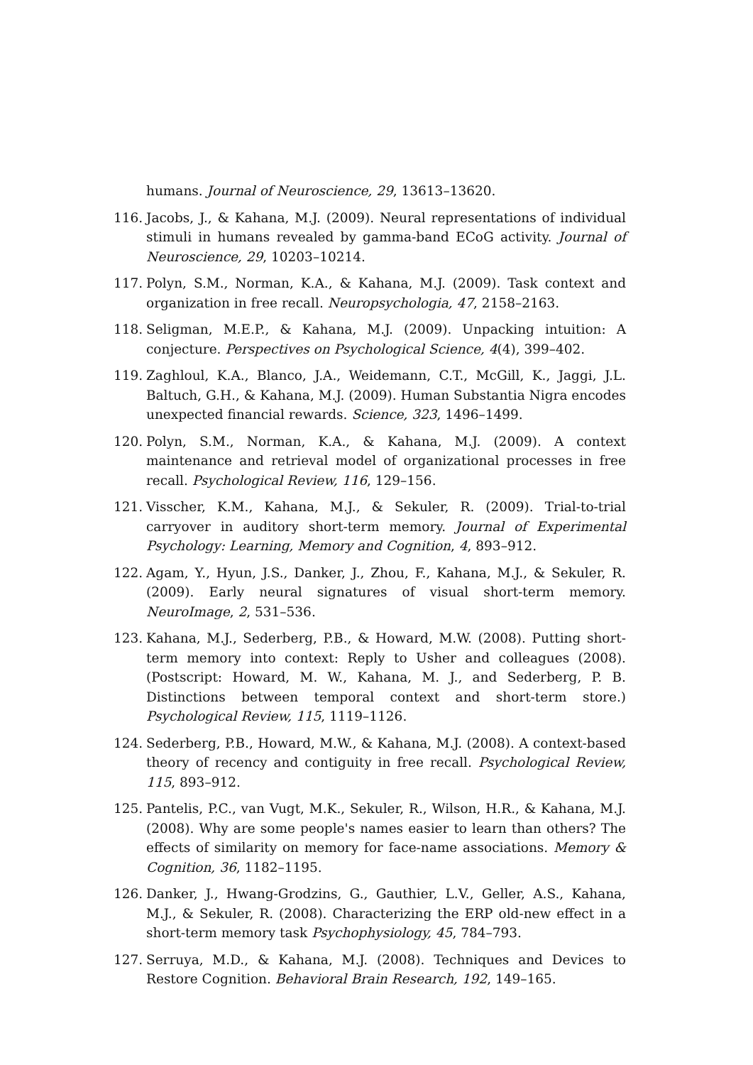humans. Journal of Neuroscience, 29, 13613–13620.
116. Jacobs, J., & Kahana, M.J. (2009). Neural representations of individual stimuli in humans revealed by gamma-band ECoG activity. Journal of Neuroscience, 29, 10203–10214.
117. Polyn, S.M., Norman, K.A., & Kahana, M.J. (2009). Task context and organization in free recall. Neuropsychologia, 47, 2158–2163.
118. Seligman, M.E.P., & Kahana, M.J. (2009). Unpacking intuition: A conjecture. Perspectives on Psychological Science, 4(4), 399–402.
119. Zaghloul, K.A., Blanco, J.A., Weidemann, C.T., McGill, K., Jaggi, J.L. Baltuch, G.H., & Kahana, M.J. (2009). Human Substantia Nigra encodes unexpected financial rewards. Science, 323, 1496–1499.
120. Polyn, S.M., Norman, K.A., & Kahana, M.J. (2009). A context maintenance and retrieval model of organizational processes in free recall. Psychological Review, 116, 129–156.
121. Visscher, K.M., Kahana, M.J., & Sekuler, R. (2009). Trial-to-trial carryover in auditory short-term memory. Journal of Experimental Psychology: Learning, Memory and Cognition, 4, 893–912.
122. Agam, Y., Hyun, J.S., Danker, J., Zhou, F., Kahana, M.J., & Sekuler, R. (2009). Early neural signatures of visual short-term memory. NeuroImage, 2, 531–536.
123. Kahana, M.J., Sederberg, P.B., & Howard, M.W. (2008). Putting short-term memory into context: Reply to Usher and colleagues (2008). (Postscript: Howard, M. W., Kahana, M. J., and Sederberg, P. B. Distinctions between temporal context and short-term store.) Psychological Review, 115, 1119–1126.
124. Sederberg, P.B., Howard, M.W., & Kahana, M.J. (2008). A context-based theory of recency and contiguity in free recall. Psychological Review, 115, 893–912.
125. Pantelis, P.C., van Vugt, M.K., Sekuler, R., Wilson, H.R., & Kahana, M.J. (2008). Why are some people's names easier to learn than others? The effects of similarity on memory for face-name associations. Memory & Cognition, 36, 1182–1195.
126. Danker, J., Hwang-Grodzins, G., Gauthier, L.V., Geller, A.S., Kahana, M.J., & Sekuler, R. (2008). Characterizing the ERP old-new effect in a short-term memory task Psychophysiology, 45, 784–793.
127. Serruya, M.D., & Kahana, M.J. (2008). Techniques and Devices to Restore Cognition. Behavioral Brain Research, 192, 149–165.